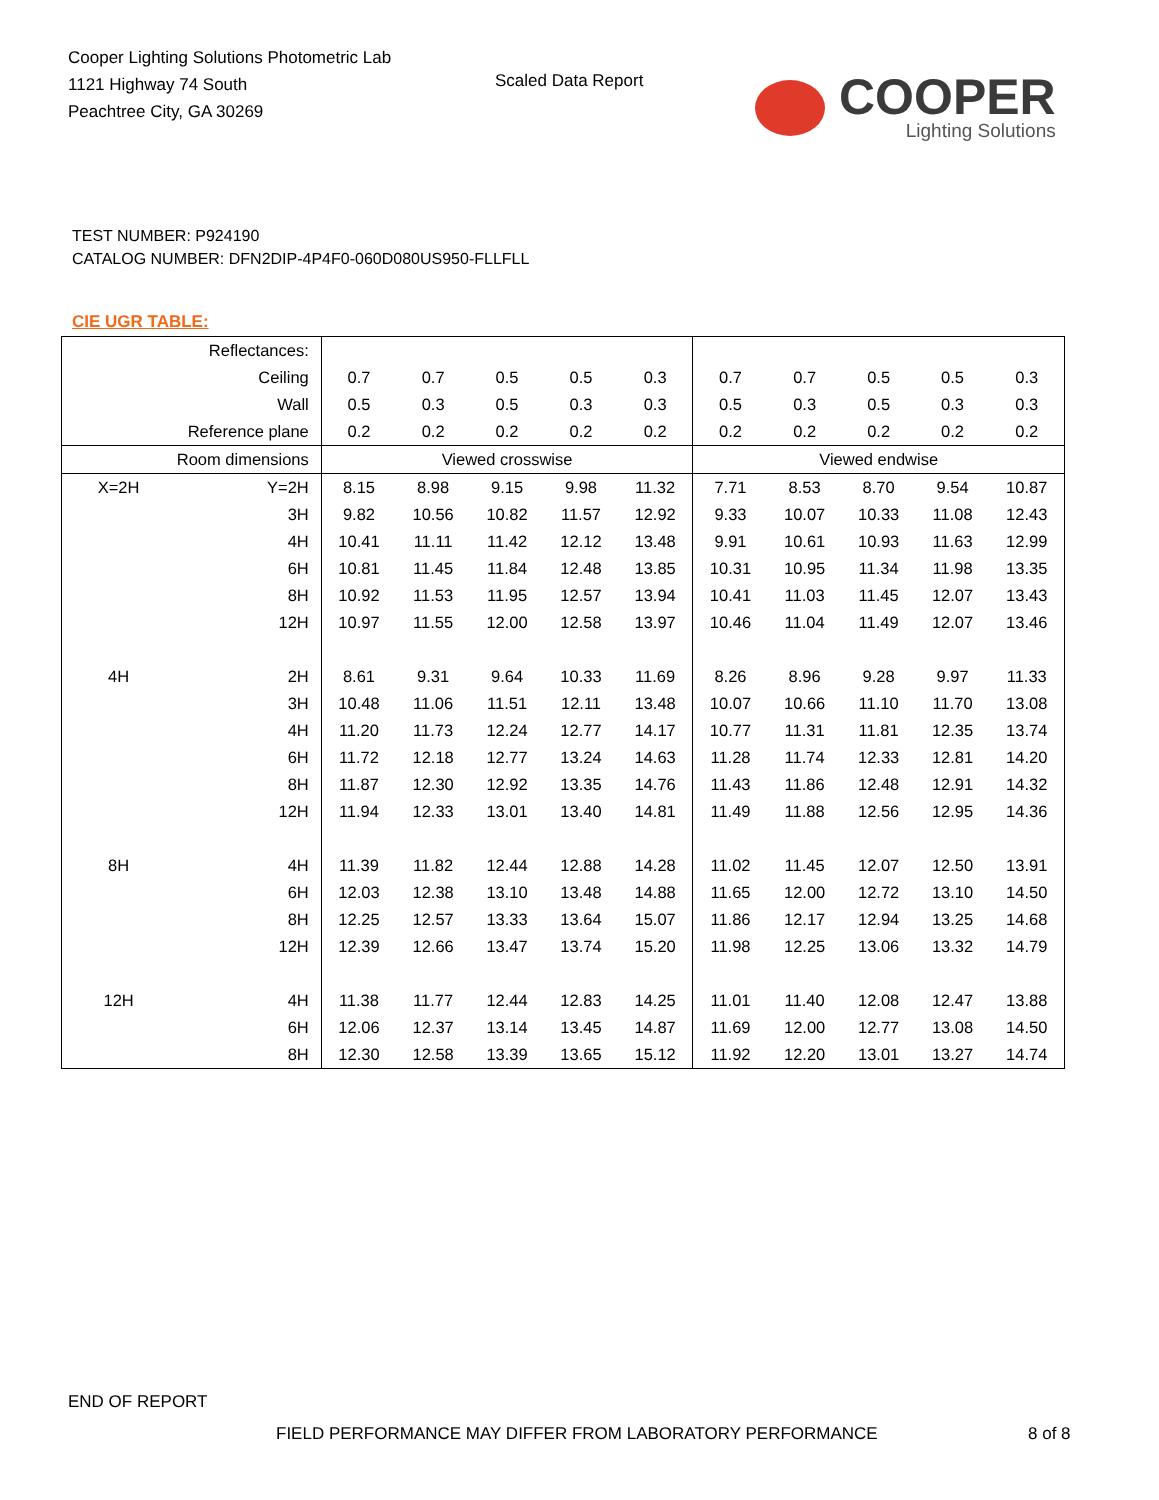Cooper Lighting Solutions Photometric Lab
1121 Highway 74 South
Peachtree City, GA 30269
Scaled Data Report
COOPER
Lighting Solutions
TEST NUMBER: P924190
CATALOG NUMBER: DFN2DIP-4P4F0-060D080US950-FLLFLL
CIE UGR TABLE:
| Reflectances: | | | | | | | | | | | |
| Ceiling | | 0.7 | 0.7 | 0.5 | 0.5 | 0.3 | 0.7 | 0.7 | 0.5 | 0.5 | 0.3 |
| Wall | | 0.5 | 0.3 | 0.5 | 0.3 | 0.3 | 0.5 | 0.3 | 0.5 | 0.3 | 0.3 |
| Reference plane | | 0.2 | 0.2 | 0.2 | 0.2 | 0.2 | 0.2 | 0.2 | 0.2 | 0.2 | 0.2 |
| Room dimensions | | Viewed crosswise | | | | | Viewed endwise | | | | |
| X=2H | Y=2H | 8.15 | 8.98 | 9.15 | 9.98 | 11.32 | 7.71 | 8.53 | 8.70 | 9.54 | 10.87 |
| | 3H | 9.82 | 10.56 | 10.82 | 11.57 | 12.92 | 9.33 | 10.07 | 10.33 | 11.08 | 12.43 |
| | 4H | 10.41 | 11.11 | 11.42 | 12.12 | 13.48 | 9.91 | 10.61 | 10.93 | 11.63 | 12.99 |
| | 6H | 10.81 | 11.45 | 11.84 | 12.48 | 13.85 | 10.31 | 10.95 | 11.34 | 11.98 | 13.35 |
| | 8H | 10.92 | 11.53 | 11.95 | 12.57 | 13.94 | 10.41 | 11.03 | 11.45 | 12.07 | 13.43 |
| | 12H | 10.97 | 11.55 | 12.00 | 12.58 | 13.97 | 10.46 | 11.04 | 11.49 | 12.07 | 13.46 |
| 4H | 2H | 8.61 | 9.31 | 9.64 | 10.33 | 11.69 | 8.26 | 8.96 | 9.28 | 9.97 | 11.33 |
| | 3H | 10.48 | 11.06 | 11.51 | 12.11 | 13.48 | 10.07 | 10.66 | 11.10 | 11.70 | 13.08 |
| | 4H | 11.20 | 11.73 | 12.24 | 12.77 | 14.17 | 10.77 | 11.31 | 11.81 | 12.35 | 13.74 |
| | 6H | 11.72 | 12.18 | 12.77 | 13.24 | 14.63 | 11.28 | 11.74 | 12.33 | 12.81 | 14.20 |
| | 8H | 11.87 | 12.30 | 12.92 | 13.35 | 14.76 | 11.43 | 11.86 | 12.48 | 12.91 | 14.32 |
| | 12H | 11.94 | 12.33 | 13.01 | 13.40 | 14.81 | 11.49 | 11.88 | 12.56 | 12.95 | 14.36 |
| 8H | 4H | 11.39 | 11.82 | 12.44 | 12.88 | 14.28 | 11.02 | 11.45 | 12.07 | 12.50 | 13.91 |
| | 6H | 12.03 | 12.38 | 13.10 | 13.48 | 14.88 | 11.65 | 12.00 | 12.72 | 13.10 | 14.50 |
| | 8H | 12.25 | 12.57 | 13.33 | 13.64 | 15.07 | 11.86 | 12.17 | 12.94 | 13.25 | 14.68 |
| | 12H | 12.39 | 12.66 | 13.47 | 13.74 | 15.20 | 11.98 | 12.25 | 13.06 | 13.32 | 14.79 |
| 12H | 4H | 11.38 | 11.77 | 12.44 | 12.83 | 14.25 | 11.01 | 11.40 | 12.08 | 12.47 | 13.88 |
| | 6H | 12.06 | 12.37 | 13.14 | 13.45 | 14.87 | 11.69 | 12.00 | 12.77 | 13.08 | 14.50 |
| | 8H | 12.30 | 12.58 | 13.39 | 13.65 | 15.12 | 11.92 | 12.20 | 13.01 | 13.27 | 14.74 |
END OF REPORT
FIELD PERFORMANCE MAY DIFFER FROM LABORATORY PERFORMANCE
8 of 8